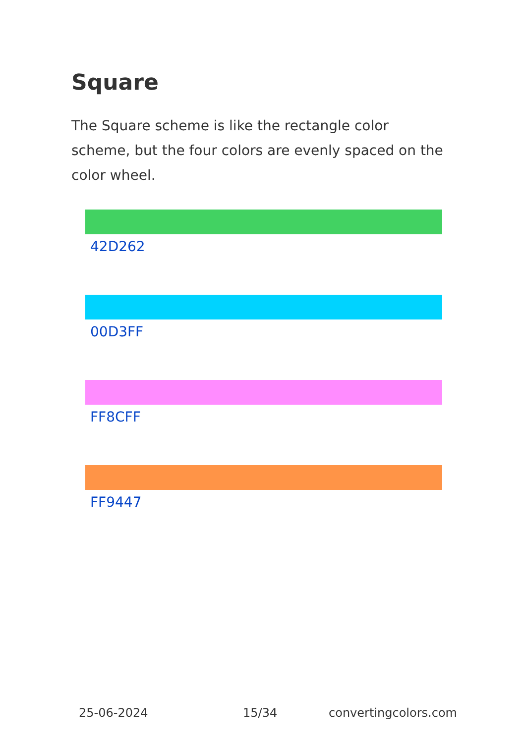Square
The Square scheme is like the rectangle color scheme, but the four colors are evenly spaced on the color wheel.
42D262
00D3FF
FF8CFF
FF9447
25-06-2024 15/34 convertingcolors.com